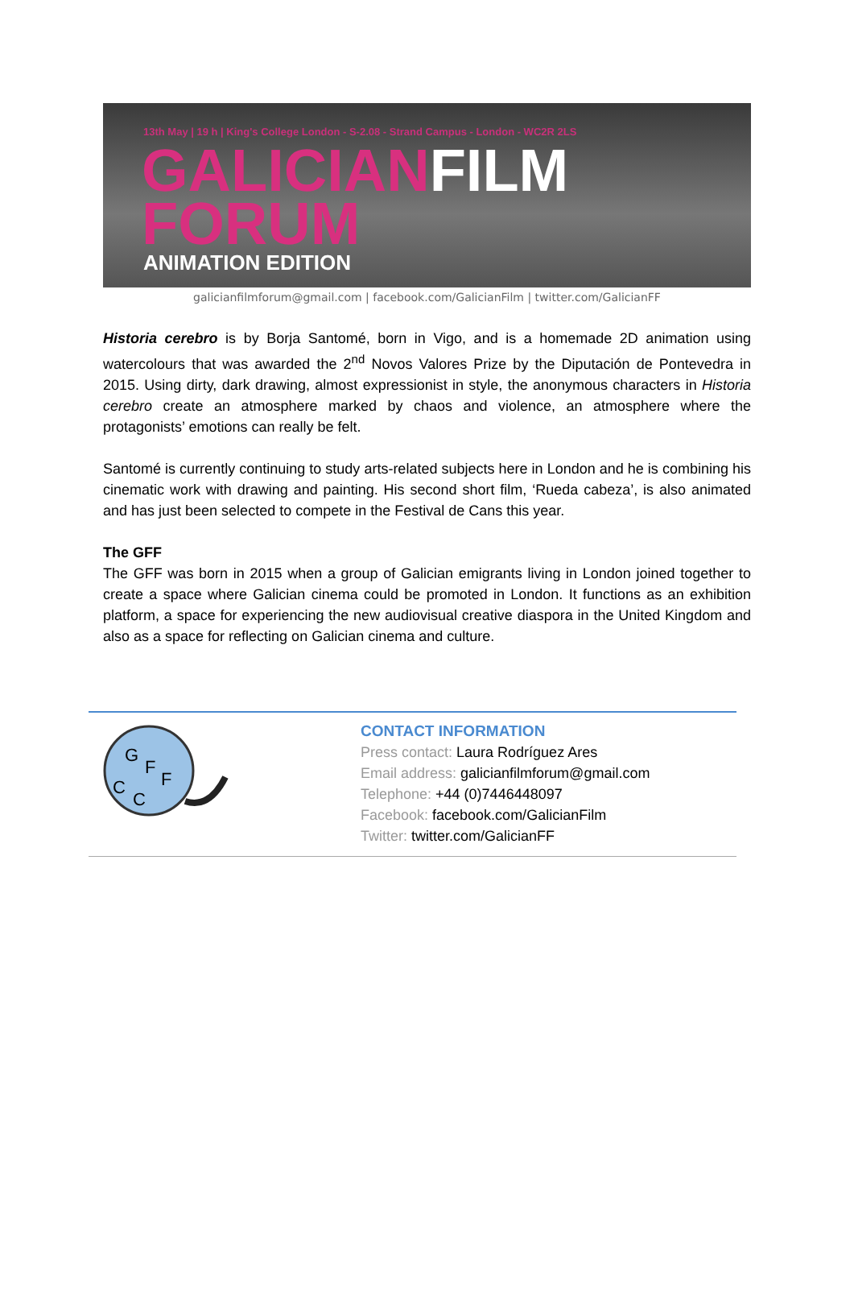13th May | 19 h | King's College London - S-2.08 - Strand Campus - London - WC2R 2LS
GALICIANFILM
FORUM
ANIMATION EDITION
galicianfilmforum@gmail.com | facebook.com/GalicianFilm | twitter.com/GalicianFF
Historia cerebro is by Borja Santomé, born in Vigo, and is a homemade 2D animation using watercolours that was awarded the 2<sup>nd</sup> Novos Valores Prize by the Diputación de Pontevedra in 2015. Using dirty, dark drawing, almost expressionist in style, the anonymous characters in Historia cerebro create an atmosphere marked by chaos and violence, an atmosphere where the protagonists’ emotions can really be felt.
Santomé is currently continuing to study arts-related subjects here in London and he is combining his cinematic work with drawing and painting. His second short film, ‘Rueda cabeza’, is also animated and has just been selected to compete in the Festival de Cans this year.
The GFF
The GFF was born in 2015 when a group of Galician emigrants living in London joined together to create a space where Galician cinema could be promoted in London. It functions as an exhibition platform, a space for experiencing the new audiovisual creative diaspora in the United Kingdom and also as a space for reflecting on Galician cinema and culture.
G
F
F
C
C
CONTACT INFORMATION
Press contact: Laura Rodríguez Ares
Email address: galicianfilmforum@gmail.com
Telephone: +44 (0)7446448097
Facebook: facebook.com/GalicianFilm
Twitter: twitter.com/GalicianFF